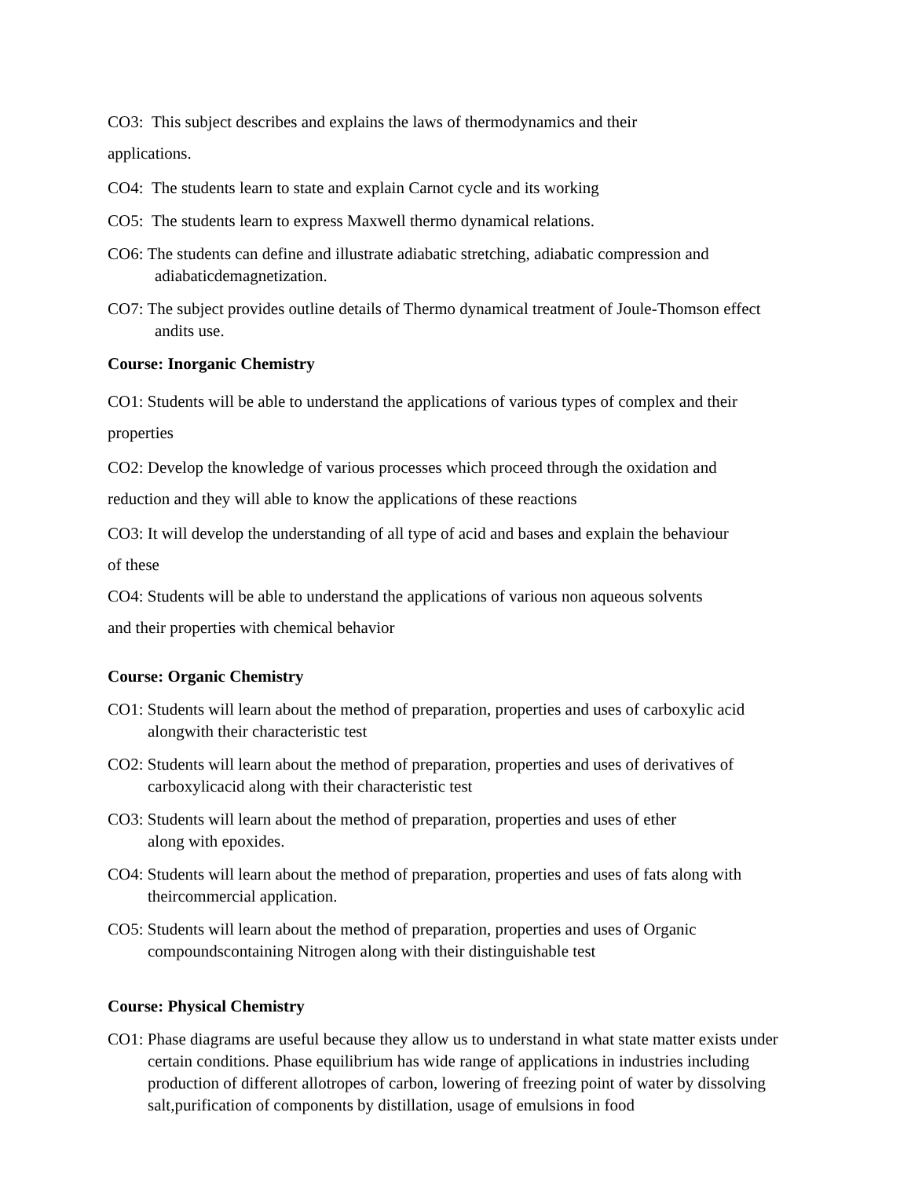CO3: This subject describes and explains the laws of thermodynamics and their
applications.
CO4: The students learn to state and explain Carnot cycle and its working
CO5: The students learn to express Maxwell thermo dynamical relations.
CO6: The students can define and illustrate adiabatic stretching, adiabatic compression and adiabaticdemagnetization.
CO7: The subject provides outline details of Thermo dynamical treatment of Joule-Thomson effect andits use.
Course: Inorganic Chemistry
CO1: Students will be able to understand the applications of various types of complex and their
properties
CO2: Develop the knowledge of various processes which proceed through the oxidation and
reduction and they will able to know the applications of these reactions
CO3: It will develop the understanding of all type of acid and bases and explain the behaviour
of these
CO4: Students will be able to understand the applications of various non aqueous solvents
and their properties with chemical behavior
Course: Organic Chemistry
CO1: Students will learn about the method of preparation, properties and uses of carboxylic acid alongwith their characteristic test
CO2: Students will learn about the method of preparation, properties and uses of derivatives of carboxylicacid along with their characteristic test
CO3: Students will learn about the method of preparation, properties and uses of ether
along with epoxides.
CO4: Students will learn about the method of preparation, properties and uses of fats along with theircommercial application.
CO5: Students will learn about the method of preparation, properties and uses of Organic compoundscontaining Nitrogen along with their distinguishable test
Course: Physical Chemistry
CO1: Phase diagrams are useful because they allow us to understand in what state matter exists under certain conditions. Phase equilibrium has wide range of applications in industries including production of different allotropes of carbon, lowering of freezing point of water by dissolving salt,purification of components by distillation, usage of emulsions in food